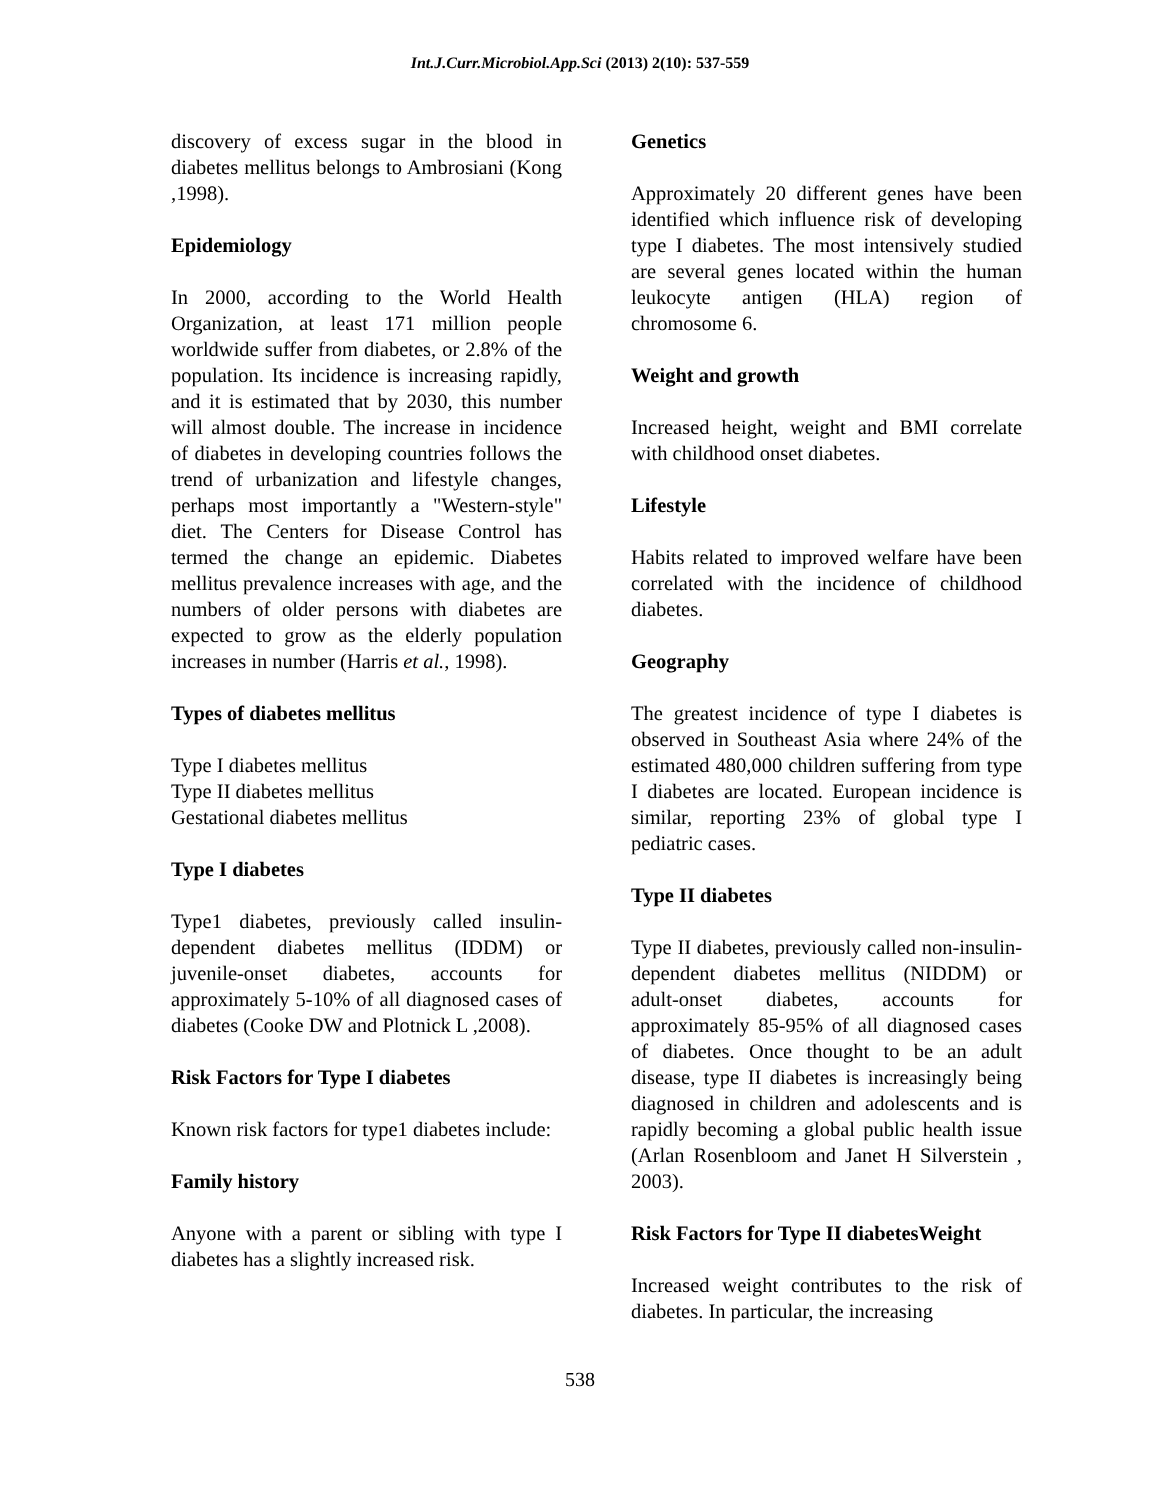Int.J.Curr.Microbiol.App.Sci (2013) 2(10): 537-559
discovery of excess sugar in the blood in diabetes mellitus belongs to Ambrosiani (Kong ,1998).
Epidemiology
In 2000, according to the World Health Organization, at least 171 million people worldwide suffer from diabetes, or 2.8% of the population. Its incidence is increasing rapidly, and it is estimated that by 2030, this number will almost double. The increase in incidence of diabetes in developing countries follows the trend of urbanization and lifestyle changes, perhaps most importantly a "Western-style" diet. The Centers for Disease Control has termed the change an epidemic. Diabetes mellitus prevalence increases with age, and the numbers of older persons with diabetes are expected to grow as the elderly population increases in number (Harris et al., 1998).
Types of diabetes mellitus
Type I diabetes mellitus
Type II diabetes mellitus
Gestational diabetes mellitus
Type I diabetes
Type1 diabetes, previously called insulin-dependent diabetes mellitus (IDDM) or juvenile-onset diabetes, accounts for approximately 5-10% of all diagnosed cases of diabetes (Cooke DW and Plotnick L ,2008).
Risk Factors for Type I diabetes
Known risk factors for type1 diabetes include:
Family history
Anyone with a parent or sibling with type I diabetes has a slightly increased risk.
Genetics
Approximately 20 different genes have been identified which influence risk of developing type I diabetes. The most intensively studied are several genes located within the human leukocyte antigen (HLA) region of chromosome 6.
Weight and growth
Increased height, weight and BMI correlate with childhood onset diabetes.
Lifestyle
Habits related to improved welfare have been correlated with the incidence of childhood diabetes.
Geography
The greatest incidence of type I diabetes is observed in Southeast Asia where 24% of the estimated 480,000 children suffering from type I diabetes are located. European incidence is similar, reporting 23% of global type I pediatric cases.
Type II diabetes
Type II diabetes, previously called non-insulin-dependent diabetes mellitus (NIDDM) or adult-onset diabetes, accounts for approximately 85-95% of all diagnosed cases of diabetes. Once thought to be an adult disease, type II diabetes is increasingly being diagnosed in children and adolescents and is rapidly becoming a global public health issue (Arlan Rosenbloom and Janet H Silverstein , 2003).
Risk Factors for Type II diabetesWeight
Increased weight contributes to the risk of diabetes. In particular, the increasing
538